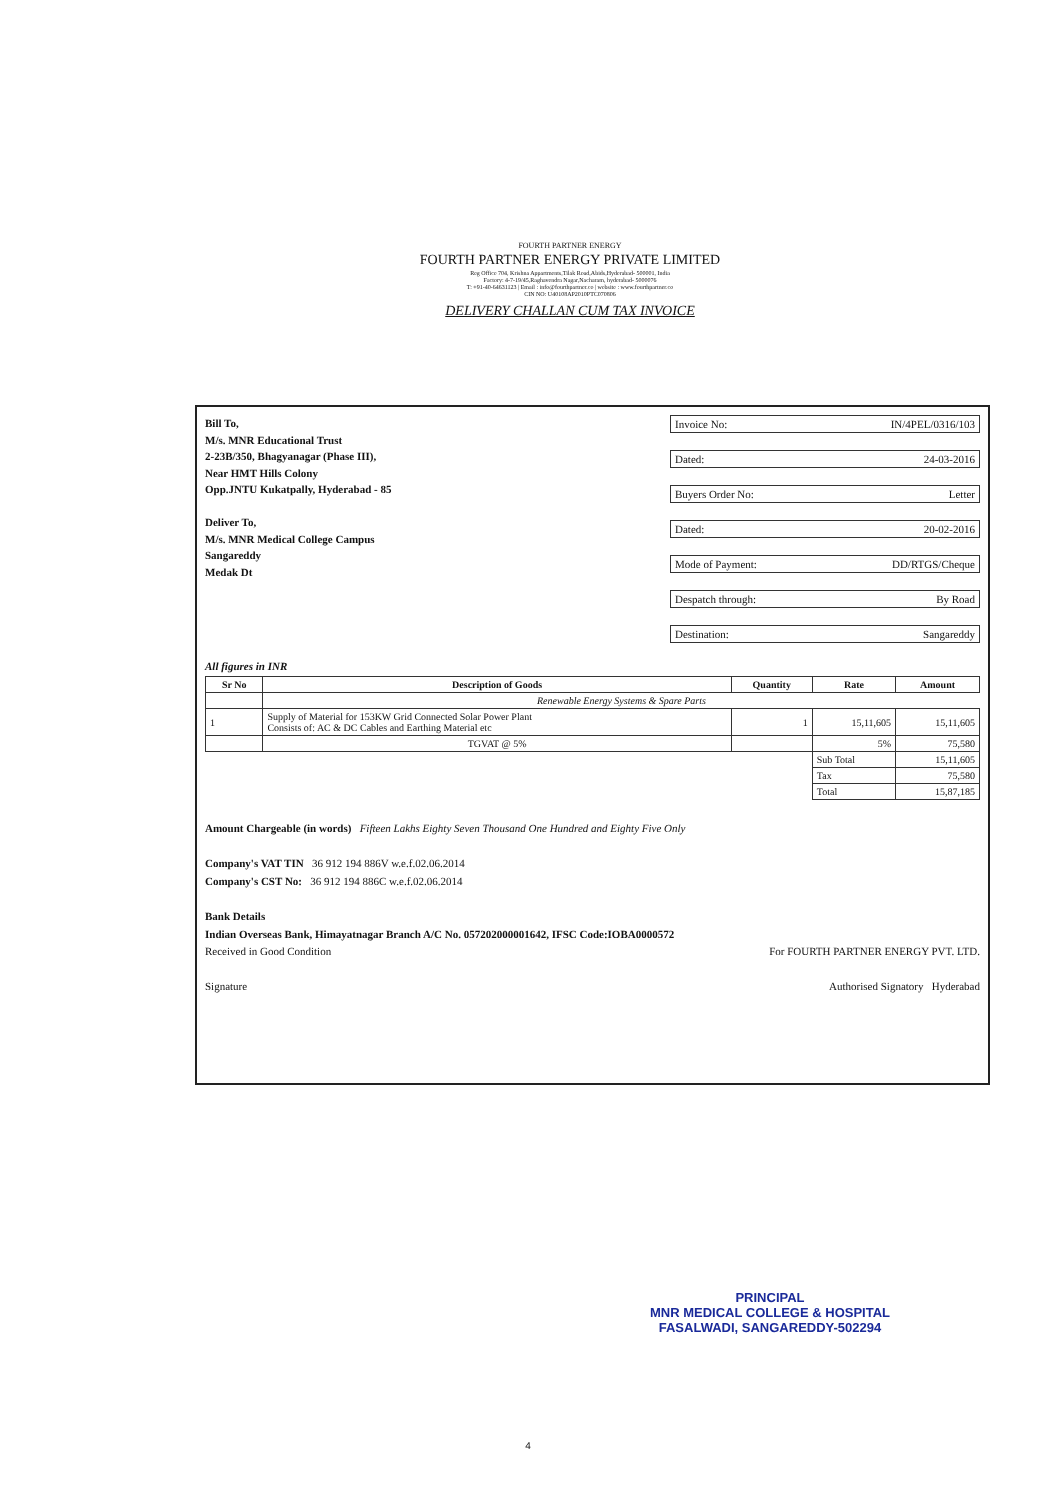FOURTH PARTNER ENERGY
FOURTH PARTNER ENERGY PRIVATE LIMITED
Reg Office 704, Krishna Appartments,Tilak Road,Abids,Hyderabad- 500001, India
Factory: 4-7-19/45,Raghavendra Nagar,Nacharam, hyderabad- 5000076
T: +91-40-64631123 | Email : info@fourthpartner.co | website : www.fourthpartner.co
CIN NO: U40108AP2010PTC070806
DELIVERY CHALLAN CUM TAX INVOICE
Bill To,
M/s. MNR Educational Trust
2-23B/350, Bhagyanagar (Phase III),
Near HMT Hills Colony
Opp.JNTU Kukatpally, Hyderabad - 85
Deliver To,
M/s. MNR Medical College Campus
Sangareddy
Medak Dt
Invoice No: IN/4PEL/0316/103
Dated: 24-03-2016
Buyers Order No: Letter
Dated: 20-02-2016
Mode of Payment: DD/RTGS/Cheque
Despatch through: By Road
Destination: Sangareddy
All figures in INR
| Sr No | Description of Goods | Quantity | Rate | Amount |
| --- | --- | --- | --- | --- |
| | Renewable Energy Systems & Spare Parts | | | |
| 1 | Supply of Material for 153KW Grid Connected Solar Power Plant Consists of: AC & DC Cables and Earthing Material etc | 1 | 15,11,605 | 15,11,605 |
| | TGVAT @ 5% | | 5% | 75,580 |
| | | | Sub Total | 15,11,605 |
| | | | Tax | 75,580 |
| | | | Total | 15,87,185 |
Amount Chargeable (in words) Fifteen Lakhs Eighty Seven Thousand One Hundred and Eighty Five Only
Company's VAT TIN 36 912 194 886V w.e.f.02.06.2014
Company's CST No: 36 912 194 886C w.e.f.02.06.2014
Bank Details
Indian Overseas Bank, Himayatnagar Branch A/C No. 057202000001642, IFSC Code:IOBA0000572
Received in Good Condition For FOURTH PARTNER ENERGY PVT. LTD.
Signature Authorised Signatory Hyderabad
PRINCIPAL
MNR MEDICAL COLLEGE & HOSPITAL
FASALWADI, SANGAREDDY-502294
4